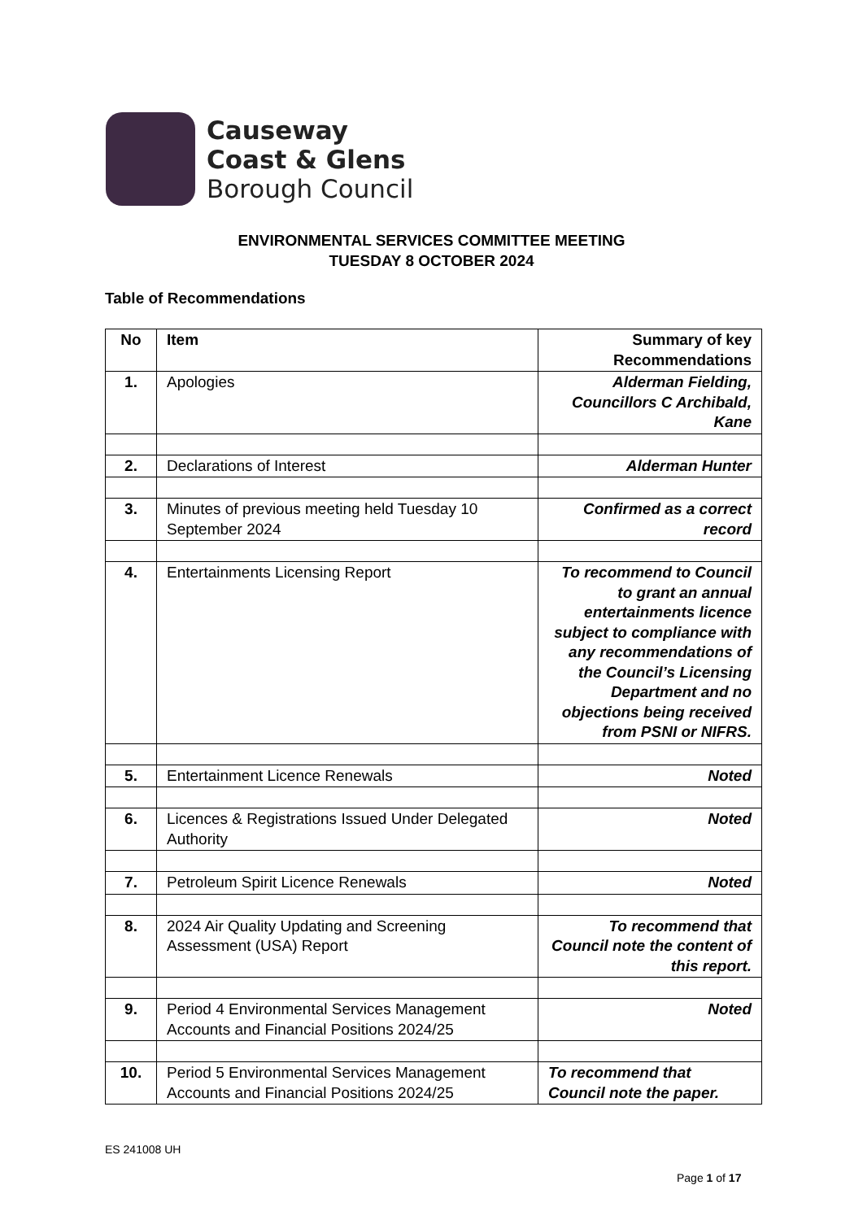Causeway
Coast & Glens
Borough Council
ENVIRONMENTAL SERVICES COMMITTEE MEETING
TUESDAY 8 OCTOBER 2024
Table of Recommendations
| No | Item | Summary of key Recommendations |
| --- | --- | --- |
| 1. | Apologies | Alderman Fielding, Councillors C Archibald, Kane |
| 2. | Declarations of Interest | Alderman Hunter |
| 3. | Minutes of previous meeting held Tuesday 10 September 2024 | Confirmed as a correct record |
| 4. | Entertainments Licensing Report | To recommend to Council to grant an annual entertainments licence subject to compliance with any recommendations of the Council’s Licensing Department and no objections being received from PSNI or NIFRS. |
| 5. | Entertainment Licence Renewals | Noted |
| 6. | Licences & Registrations Issued Under Delegated Authority | Noted |
| 7. | Petroleum Spirit Licence Renewals | Noted |
| 8. | 2024 Air Quality Updating and Screening Assessment (USA) Report | To recommend that Council note the content of this report. |
| 9. | Period 4 Environmental Services Management Accounts and Financial Positions 2024/25 | Noted |
| 10. | Period 5 Environmental Services Management Accounts and Financial Positions 2024/25 | To recommend that Council note the paper. |
ES 241008 UH
Page 1 of 17